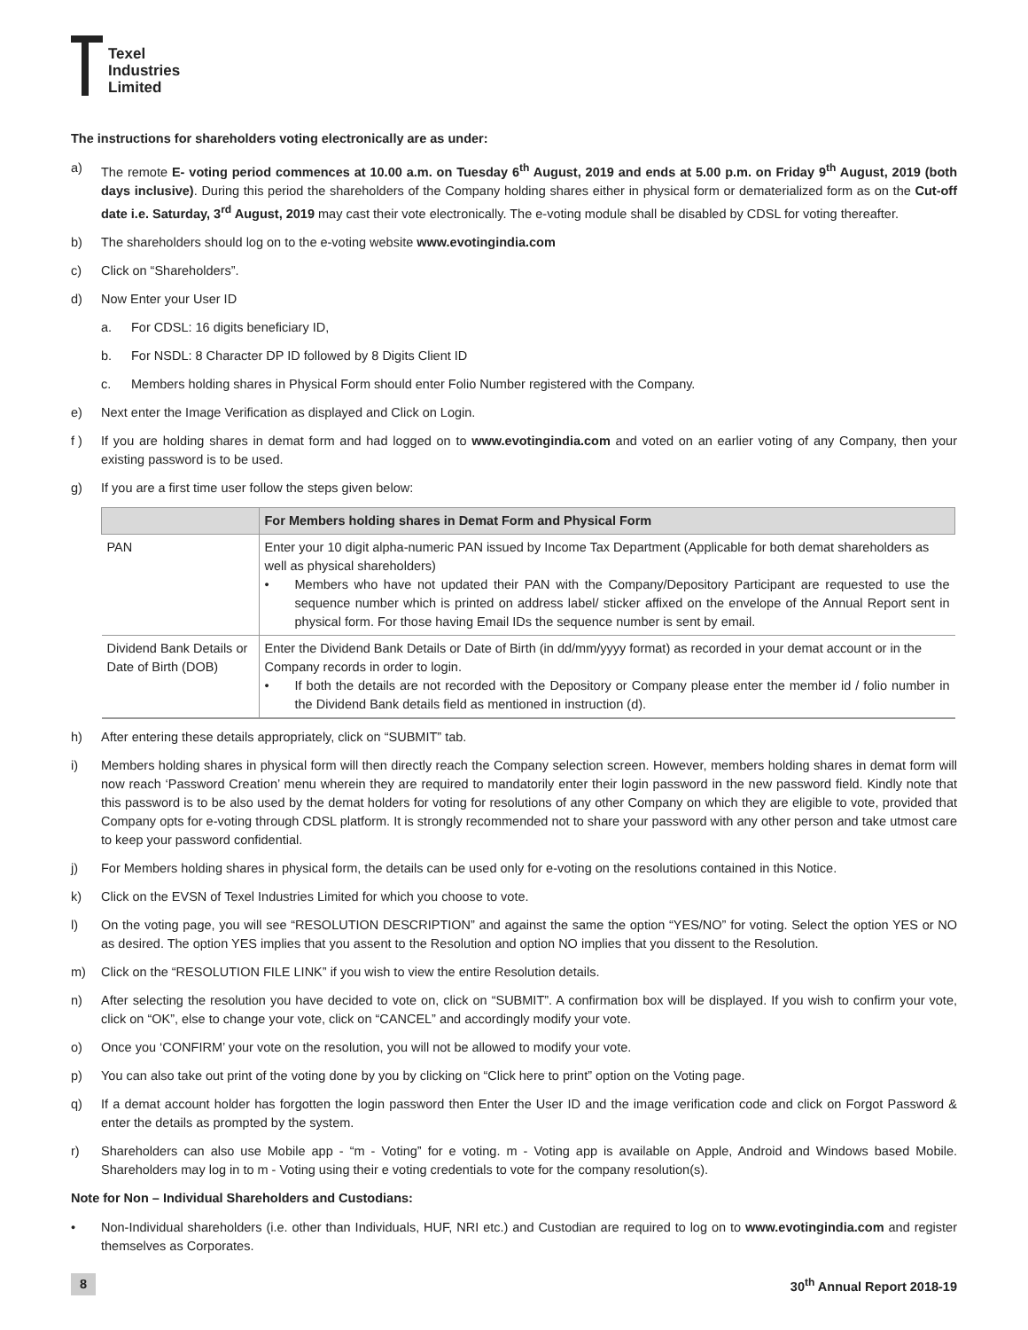Texel
Industries
Limited
The instructions for shareholders voting electronically are as under:
a) The remote E- voting period commences at 10.00 a.m. on Tuesday 6<sup>th</sup> August, 2019 and ends at 5.00 p.m. on Friday 9<sup>th</sup> August, 2019 (both days inclusive). During this period the shareholders of the Company holding shares either in physical form or dematerialized form as on the Cut-off date i.e. Saturday, 3<sup>rd</sup> August, 2019 may cast their vote electronically. The e-voting module shall be disabled by CDSL for voting thereafter.
b) The shareholders should log on to the e-voting website www.evotingindia.com
c) Click on “Shareholders”.
d) Now Enter your User ID
a. For CDSL: 16 digits beneficiary ID,
b. For NSDL: 8 Character DP ID followed by 8 Digits Client ID
c. Members holding shares in Physical Form should enter Folio Number registered with the Company.
e) Next enter the Image Verification as displayed and Click on Login.
f ) If you are holding shares in demat form and had logged on to www.evotingindia.com and voted on an earlier voting of any Company, then your existing password is to be used.
g) If you are a first time user follow the steps given below:
| | For Members holding shares in Demat Form and Physical Form |
| --- | --- |
| PAN | Enter your 10 digit alpha-numeric PAN issued by Income Tax Department (Applicable for both demat shareholders as well as physical shareholders) • Members who have not updated their PAN with the Company/Depository Participant are requested to use the sequence number which is printed on address label/ sticker affixed on the envelope of the Annual Report sent in physical form. For those having Email IDs the sequence number is sent by email. |
| Dividend Bank Details or Date of Birth (DOB) | Enter the Dividend Bank Details or Date of Birth (in dd/mm/yyyy format) as recorded in your demat account or in the Company records in order to login. • If both the details are not recorded with the Depository or Company please enter the member id / folio number in the Dividend Bank details field as mentioned in instruction (d). |
h) After entering these details appropriately, click on “SUBMIT” tab.
i) Members holding shares in physical form will then directly reach the Company selection screen. However, members holding shares in demat form will now reach ‘Password Creation’ menu wherein they are required to mandatorily enter their login password in the new password field. Kindly note that this password is to be also used by the demat holders for voting for resolutions of any other Company on which they are eligible to vote, provided that Company opts for e-voting through CDSL platform. It is strongly recommended not to share your password with any other person and take utmost care to keep your password confidential.
j) For Members holding shares in physical form, the details can be used only for e-voting on the resolutions contained in this Notice.
k) Click on the EVSN of Texel Industries Limited for which you choose to vote.
l) On the voting page, you will see “RESOLUTION DESCRIPTION” and against the same the option “YES/NO” for voting. Select the option YES or NO as desired. The option YES implies that you assent to the Resolution and option NO implies that you dissent to the Resolution.
m) Click on the “RESOLUTION FILE LINK” if you wish to view the entire Resolution details.
n) After selecting the resolution you have decided to vote on, click on “SUBMIT”. A confirmation box will be displayed. If you wish to confirm your vote, click on “OK”, else to change your vote, click on “CANCEL” and accordingly modify your vote.
o) Once you ‘CONFIRM’ your vote on the resolution, you will not be allowed to modify your vote.
p) You can also take out print of the voting done by you by clicking on “Click here to print” option on the Voting page.
q) If a demat account holder has forgotten the login password then Enter the User ID and the image verification code and click on Forgot Password & enter the details as prompted by the system.
r) Shareholders can also use Mobile app - “m - Voting” for e voting. m - Voting app is available on Apple, Android and Windows based Mobile. Shareholders may log in to m - Voting using their e voting credentials to vote for the company resolution(s).
Note for Non – Individual Shareholders and Custodians:
• Non-Individual shareholders (i.e. other than Individuals, HUF, NRI etc.) and Custodian are required to log on to www.evotingindia.com and register themselves as Corporates.
8 30<sup>th</sup> Annual Report 2018-19